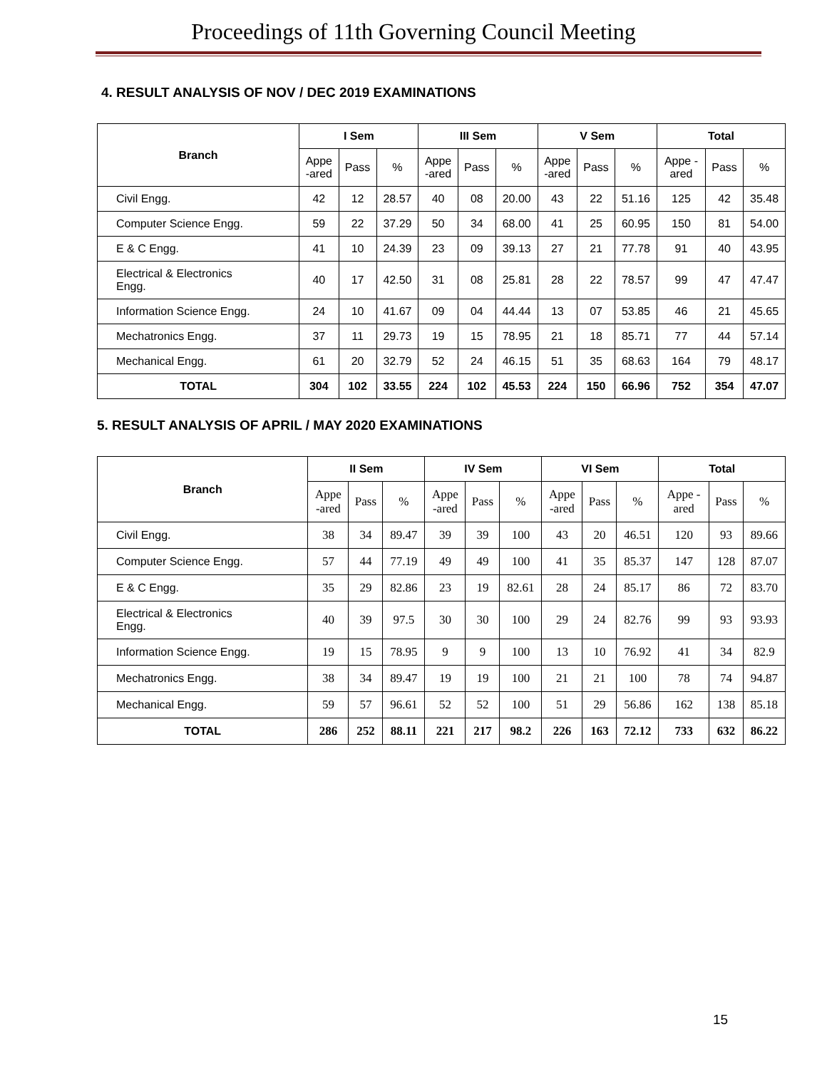Proceedings of 11th Governing Council Meeting
4. RESULT ANALYSIS OF NOV / DEC 2019 EXAMINATIONS
| Branch | I Sem | | | III Sem | | | V Sem | | | Total | | |
| --- | --- | --- | --- | --- | --- | --- | --- | --- | --- | --- | --- | --- |
| | Appe -ared | Pass | % | Appe -ared | Pass | % | Appe -ared | Pass | % | Appe - ared | Pass | % |
| Civil Engg. | 42 | 12 | 28.57 | 40 | 08 | 20.00 | 43 | 22 | 51.16 | 125 | 42 | 35.48 |
| Computer Science Engg. | 59 | 22 | 37.29 | 50 | 34 | 68.00 | 41 | 25 | 60.95 | 150 | 81 | 54.00 |
| E & C Engg. | 41 | 10 | 24.39 | 23 | 09 | 39.13 | 27 | 21 | 77.78 | 91 | 40 | 43.95 |
| Electrical & Electronics Engg. | 40 | 17 | 42.50 | 31 | 08 | 25.81 | 28 | 22 | 78.57 | 99 | 47 | 47.47 |
| Information Science Engg. | 24 | 10 | 41.67 | 09 | 04 | 44.44 | 13 | 07 | 53.85 | 46 | 21 | 45.65 |
| Mechatronics Engg. | 37 | 11 | 29.73 | 19 | 15 | 78.95 | 21 | 18 | 85.71 | 77 | 44 | 57.14 |
| Mechanical Engg. | 61 | 20 | 32.79 | 52 | 24 | 46.15 | 51 | 35 | 68.63 | 164 | 79 | 48.17 |
| TOTAL | 304 | 102 | 33.55 | 224 | 102 | 45.53 | 224 | 150 | 66.96 | 752 | 354 | 47.07 |
5. RESULT ANALYSIS OF APRIL / MAY 2020 EXAMINATIONS
| Branch | II Sem | | | IV Sem | | | VI Sem | | | Total | | |
| --- | --- | --- | --- | --- | --- | --- | --- | --- | --- | --- | --- | --- |
| | Appe -ared | Pass | % | Appe -ared | Pass | % | Appe -ared | Pass | % | Appe - ared | Pass | % |
| Civil Engg. | 38 | 34 | 89.47 | 39 | 39 | 100 | 43 | 20 | 46.51 | 120 | 93 | 89.66 |
| Computer Science Engg. | 57 | 44 | 77.19 | 49 | 49 | 100 | 41 | 35 | 85.37 | 147 | 128 | 87.07 |
| E & C Engg. | 35 | 29 | 82.86 | 23 | 19 | 82.61 | 28 | 24 | 85.17 | 86 | 72 | 83.70 |
| Electrical & Electronics Engg. | 40 | 39 | 97.5 | 30 | 30 | 100 | 29 | 24 | 82.76 | 99 | 93 | 93.93 |
| Information Science Engg. | 19 | 15 | 78.95 | 9 | 9 | 100 | 13 | 10 | 76.92 | 41 | 34 | 82.9 |
| Mechatronics Engg. | 38 | 34 | 89.47 | 19 | 19 | 100 | 21 | 21 | 100 | 78 | 74 | 94.87 |
| Mechanical Engg. | 59 | 57 | 96.61 | 52 | 52 | 100 | 51 | 29 | 56.86 | 162 | 138 | 85.18 |
| TOTAL | 286 | 252 | 88.11 | 221 | 217 | 98.2 | 226 | 163 | 72.12 | 733 | 632 | 86.22 |
15